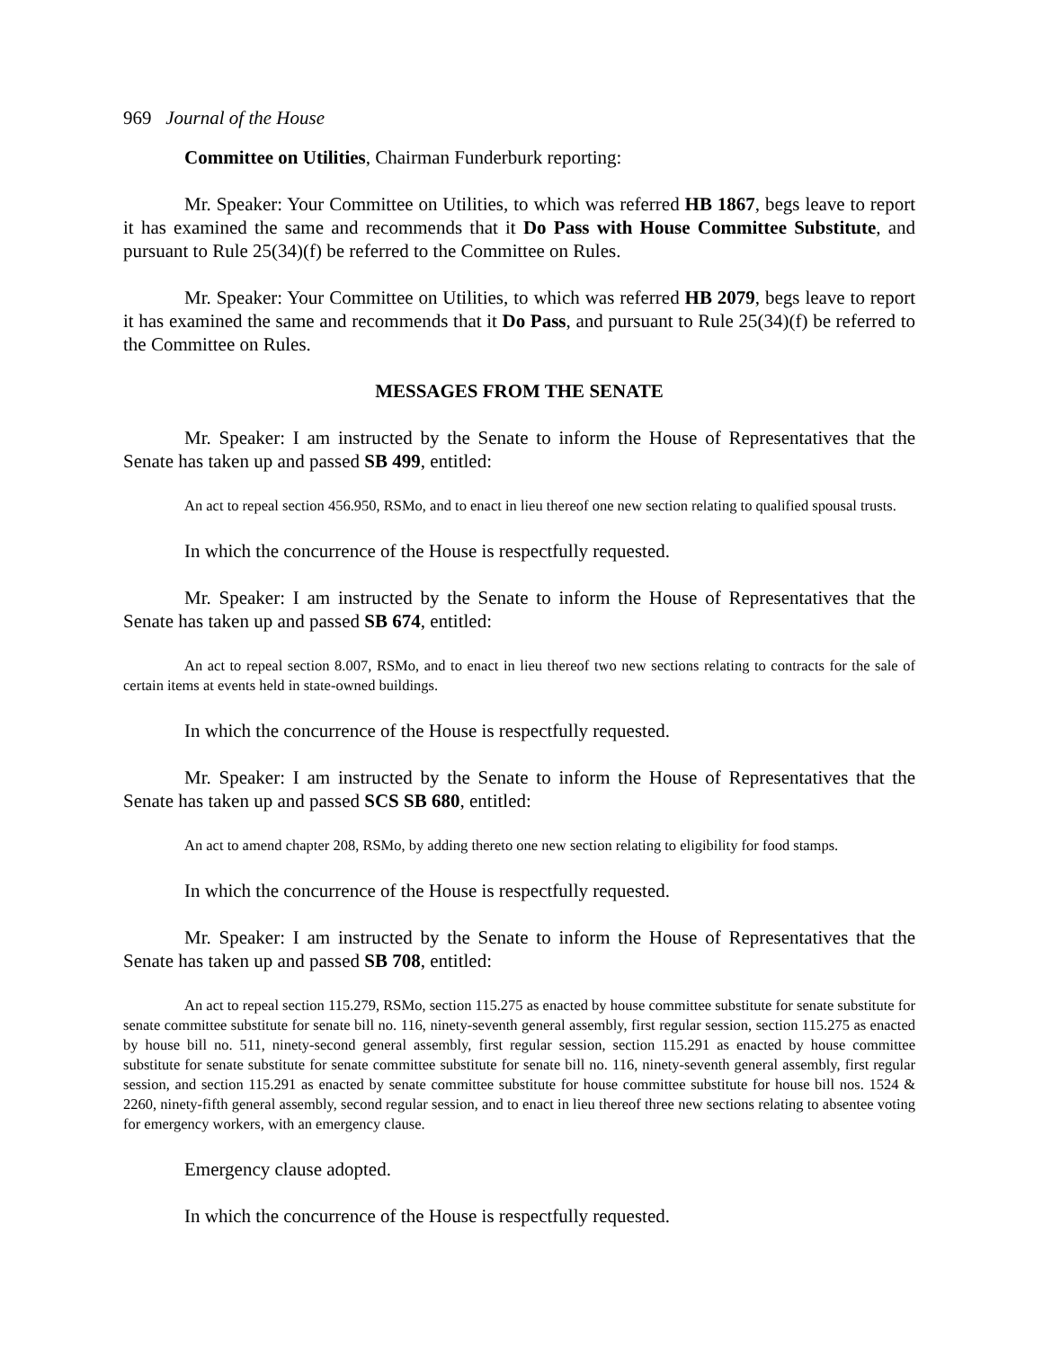969 Journal of the House
Committee on Utilities, Chairman Funderburk reporting:
Mr. Speaker: Your Committee on Utilities, to which was referred HB 1867, begs leave to report it has examined the same and recommends that it Do Pass with House Committee Substitute, and pursuant to Rule 25(34)(f) be referred to the Committee on Rules.
Mr. Speaker: Your Committee on Utilities, to which was referred HB 2079, begs leave to report it has examined the same and recommends that it Do Pass, and pursuant to Rule 25(34)(f) be referred to the Committee on Rules.
MESSAGES FROM THE SENATE
Mr. Speaker: I am instructed by the Senate to inform the House of Representatives that the Senate has taken up and passed SB 499, entitled:
An act to repeal section 456.950, RSMo, and to enact in lieu thereof one new section relating to qualified spousal trusts.
In which the concurrence of the House is respectfully requested.
Mr. Speaker: I am instructed by the Senate to inform the House of Representatives that the Senate has taken up and passed SB 674, entitled:
An act to repeal section 8.007, RSMo, and to enact in lieu thereof two new sections relating to contracts for the sale of certain items at events held in state-owned buildings.
In which the concurrence of the House is respectfully requested.
Mr. Speaker: I am instructed by the Senate to inform the House of Representatives that the Senate has taken up and passed SCS SB 680, entitled:
An act to amend chapter 208, RSMo, by adding thereto one new section relating to eligibility for food stamps.
In which the concurrence of the House is respectfully requested.
Mr. Speaker: I am instructed by the Senate to inform the House of Representatives that the Senate has taken up and passed SB 708, entitled:
An act to repeal section 115.279, RSMo, section 115.275 as enacted by house committee substitute for senate substitute for senate committee substitute for senate bill no. 116, ninety-seventh general assembly, first regular session, section 115.275 as enacted by house bill no. 511, ninety-second general assembly, first regular session, section 115.291 as enacted by house committee substitute for senate substitute for senate committee substitute for senate bill no. 116, ninety-seventh general assembly, first regular session, and section 115.291 as enacted by senate committee substitute for house committee substitute for house bill nos. 1524 & 2260, ninety-fifth general assembly, second regular session, and to enact in lieu thereof three new sections relating to absentee voting for emergency workers, with an emergency clause.
Emergency clause adopted.
In which the concurrence of the House is respectfully requested.